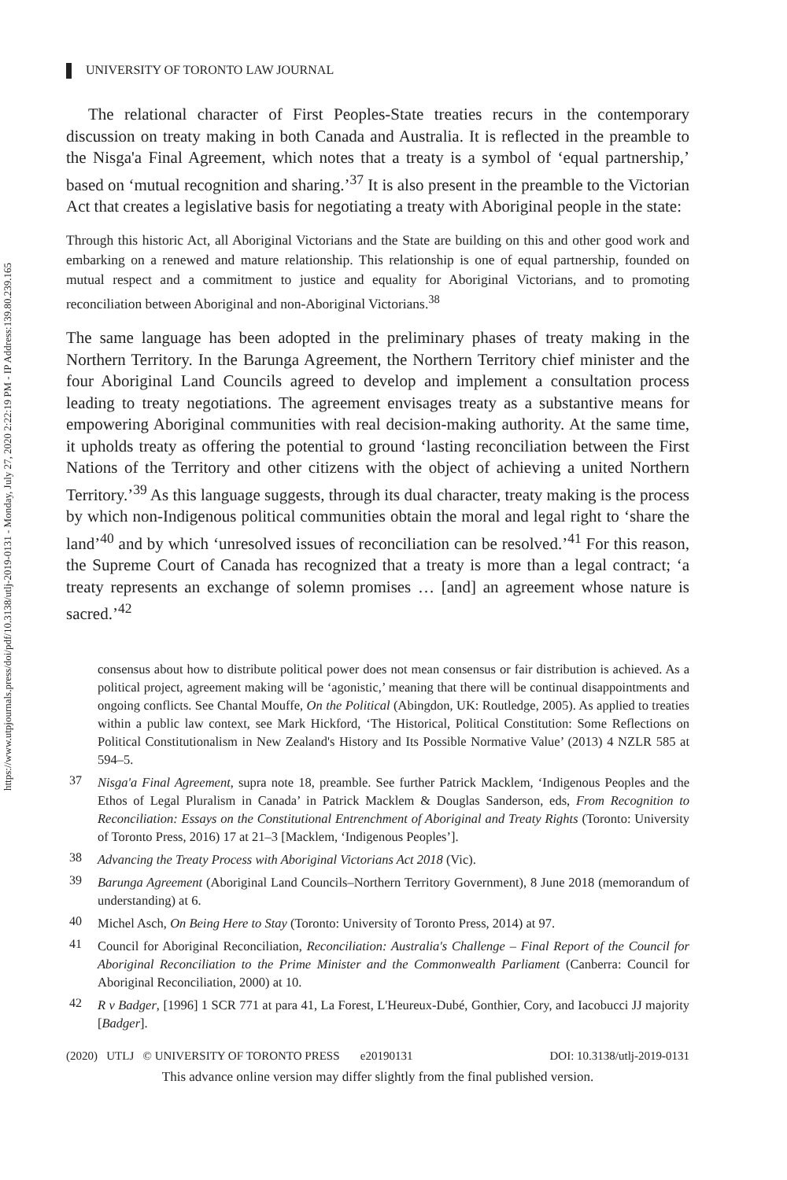https://www.utpjournals.press/doi/pdf/10.3138/utlj-2019-0131 - Monday, July 27, 2020 2:22:19 PM - IP Address:139.80.239.165
UNIVERSITY OF TORONTO LAW JOURNAL
The relational character of First Peoples-State treaties recurs in the contemporary discussion on treaty making in both Canada and Australia. It is reflected in the preamble to the Nisga'a Final Agreement, which notes that a treaty is a symbol of ‘equal partnership,’ based on ‘mutual recognition and sharing.’<sup>37</sup> It is also present in the preamble to the Victorian Act that creates a legislative basis for negotiating a treaty with Aboriginal people in the state:
Through this historic Act, all Aboriginal Victorians and the State are building on this and other good work and embarking on a renewed and mature relationship. This relationship is one of equal partnership, founded on mutual respect and a commitment to justice and equality for Aboriginal Victorians, and to promoting reconciliation between Aboriginal and non-Aboriginal Victorians.<sup>38</sup>
The same language has been adopted in the preliminary phases of treaty making in the Northern Territory. In the Barunga Agreement, the Northern Territory chief minister and the four Aboriginal Land Councils agreed to develop and implement a consultation process leading to treaty negotiations. The agreement envisages treaty as a substantive means for empowering Aboriginal communities with real decision-making authority. At the same time, it upholds treaty as offering the potential to ground ‘lasting reconciliation between the First Nations of the Territory and other citizens with the object of achieving a united Northern Territory.’<sup>39</sup> As this language suggests, through its dual character, treaty making is the process by which non-Indigenous political communities obtain the moral and legal right to ‘share the land’<sup>40</sup> and by which ‘unresolved issues of reconciliation can be resolved.’<sup>41</sup> For this reason, the Supreme Court of Canada has recognized that a treaty is more than a legal contract; ‘a treaty represents an exchange of solemn promises … [and] an agreement whose nature is sacred.’<sup>42</sup>
consensus about how to distribute political power does not mean consensus or fair distribution is achieved. As a political project, agreement making will be ‘agonistic,’ meaning that there will be continual disappointments and ongoing conflicts. See Chantal Mouffe, On the Political (Abingdon, UK: Routledge, 2005). As applied to treaties within a public law context, see Mark Hickford, ‘The Historical, Political Constitution: Some Reflections on Political Constitutionalism in New Zealand's History and Its Possible Normative Value’ (2013) 4 NZLR 585 at 594–5.
37
Nisga'a Final Agreement, supra note 18, preamble. See further Patrick Macklem, ‘Indigenous Peoples and the Ethos of Legal Pluralism in Canada’ in Patrick Macklem & Douglas Sanderson, eds, From Recognition to Reconciliation: Essays on the Constitutional Entrenchment of Aboriginal and Treaty Rights (Toronto: University of Toronto Press, 2016) 17 at 21–3 [Macklem, ‘Indigenous Peoples’].
38
Advancing the Treaty Process with Aboriginal Victorians Act 2018 (Vic).
39
Barunga Agreement (Aboriginal Land Councils–Northern Territory Government), 8 June 2018 (memorandum of understanding) at 6.
40
Michel Asch, On Being Here to Stay (Toronto: University of Toronto Press, 2014) at 97.
41
Council for Aboriginal Reconciliation, Reconciliation: Australia's Challenge – Final Report of the Council for Aboriginal Reconciliation to the Prime Minister and the Commonwealth Parliament (Canberra: Council for Aboriginal Reconciliation, 2000) at 10.
42
R v Badger, [1996] 1 SCR 771 at para 41, La Forest, L'Heureux-Dubé, Gonthier, Cory, and Iacobucci JJ majority [Badger].
(2020) UTLJ © UNIVERSITY OF TORONTO PRESS e20190131 DOI: 10.3138/utlj-2019-0131
This advance online version may differ slightly from the final published version.